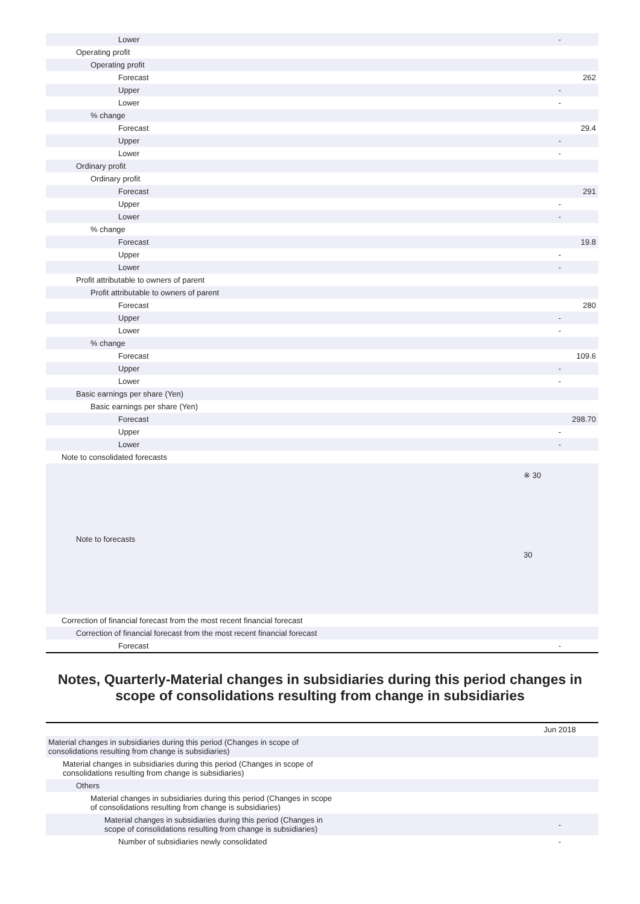| Lower | - |
| Operating profit | |
| Operating profit | |
| Forecast | 262 |
| Upper | - |
| Lower | - |
| % change | |
| Forecast | 29.4 |
| Upper | - |
| Lower | - |
| Ordinary profit | |
| Ordinary profit | |
| Forecast | 291 |
| Upper | - |
| Lower | - |
| % change | |
| Forecast | 19.8 |
| Upper | - |
| Lower | - |
| Profit attributable to owners of parent | |
| Profit attributable to owners of parent | |
| Forecast | 280 |
| Upper | - |
| Lower | - |
| % change | |
| Forecast | 109.6 |
| Upper | - |
| Lower | - |
| Basic earnings per share (Yen) | |
| Basic earnings per share (Yen) | |
| Forecast | 298.70 |
| Upper | - |
| Lower | - |
| Note to consolidated forecasts | |
| Note to forecasts | ※ 30 30 |
| Correction of financial forecast from the most recent financial forecast | |
| Correction of financial forecast from the most recent financial forecast | |
| Forecast | - |
Notes, Quarterly-Material changes in subsidiaries during this period changes in scope of consolidations resulting from change in subsidiaries
| | Jun 2018 |
| Material changes in subsidiaries during this period (Changes in scope of consolidations resulting from change is subsidiaries) | |
| Material changes in subsidiaries during this period (Changes in scope of consolidations resulting from change is subsidiaries) | |
| Others | |
| Material changes in subsidiaries during this period (Changes in scope of consolidations resulting from change is subsidiaries) | |
| Material changes in subsidiaries during this period (Changes in scope of consolidations resulting from change is subsidiaries) | - |
| Number of subsidiaries newly consolidated | - |